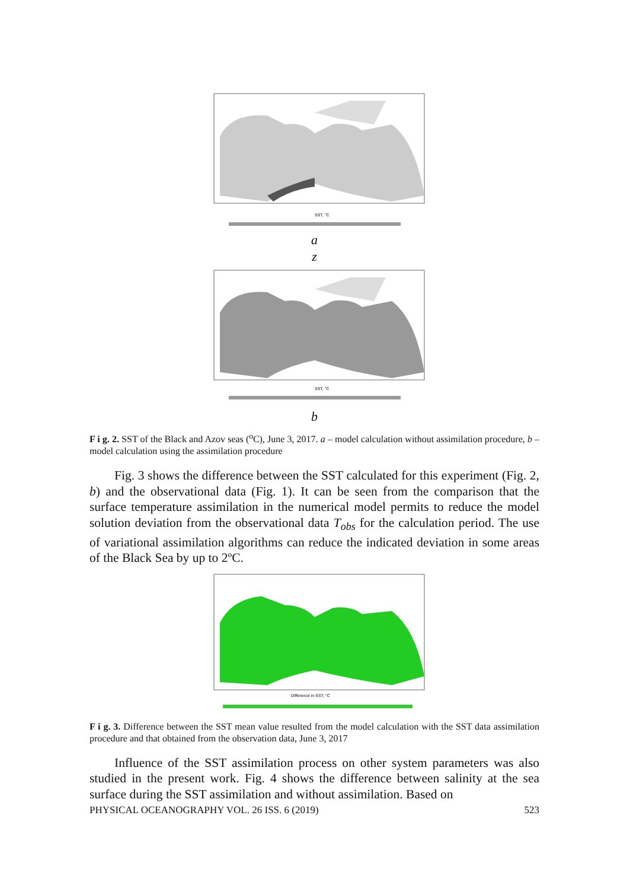SST, °C
a
z
SST, °C
b
F i g. 2. SST of the Black and Azov seas (<sup>o</sup>C), June 3, 2017. a – model calculation without assimilation procedure, b – model calculation using the assimilation procedure
Fig. 3 shows the difference between the SST calculated for this experiment (Fig. 2, b) and the observational data (Fig. 1). It can be seen from the comparison that the surface temperature assimilation in the numerical model permits to reduce the model solution deviation from the observational data T<sub>obs</sub> for the calculation period. The use of variational assimilation algorithms can reduce the indicated deviation in some areas of the Black Sea by up to 2ºC.
Difference in SST, °C
F i g. 3. Difference between the SST mean value resulted from the model calculation with the SST data assimilation procedure and that obtained from the observation data, June 3, 2017
Influence of the SST assimilation process on other system parameters was also studied in the present work. Fig. 4 shows the difference between salinity at the sea surface during the SST assimilation and without assimilation. Based on
PHYSICAL OCEANOGRAPHY VOL. 26 ISS. 6 (2019) 523